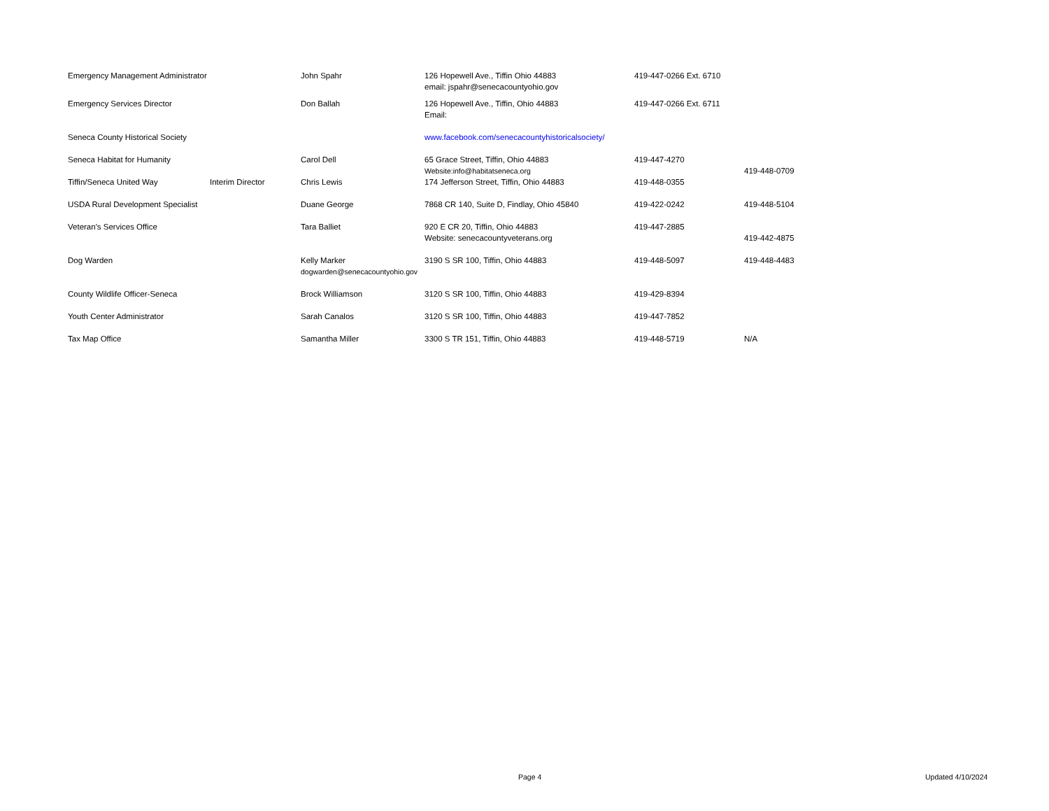| Emergency Management Administrator | | John Spahr | 126 Hopewell Ave., Tiffin Ohio 44883 email: jspahr@senecacountyohio.gov | 419-447-0266 Ext. 6710 | |
| Emergency Services Director | | Don Ballah | 126 Hopewell Ave., Tiffin, Ohio 44883 Email: | 419-447-0266 Ext. 6711 | |
| Seneca County Historical Society | | | www.facebook.com/senecacountyhistoricalsociety/ | | |
| Seneca Habitat for Humanity | | Carol Dell | 65 Grace Street, Tiffin, Ohio 44883 Website:info@habitatseneca.org | 419-447-4270 | 419-448-0709 |
| Tiffin/Seneca United Way | Interim Director | Chris Lewis | 174 Jefferson Street, Tiffin, Ohio 44883 | 419-448-0355 | |
| USDA Rural Development Specialist | | Duane George | 7868 CR 140, Suite D, Findlay, Ohio 45840 | 419-422-0242 | 419-448-5104 |
| Veteran's Services Office | | Tara Balliet | 920 E CR 20, Tiffin, Ohio 44883 Website: senecacountyveterans.org | 419-447-2885 | 419-442-4875 |
| Dog Warden | | Kelly Marker dogwarden@senecacountyohio.gov | 3190 S SR 100, Tiffin, Ohio 44883 | 419-448-5097 | 419-448-4483 |
| County Wildlife Officer-Seneca | | Brock Williamson | 3120 S SR 100, Tiffin, Ohio 44883 | 419-429-8394 | |
| Youth Center Administrator | | Sarah Canalos | 3120 S SR 100, Tiffin, Ohio 44883 | 419-447-7852 | |
| Tax Map Office | | Samantha Miller | 3300 S TR 151, Tiffin, Ohio 44883 | 419-448-5719 | N/A |
Page 4 Updated 4/10/2024